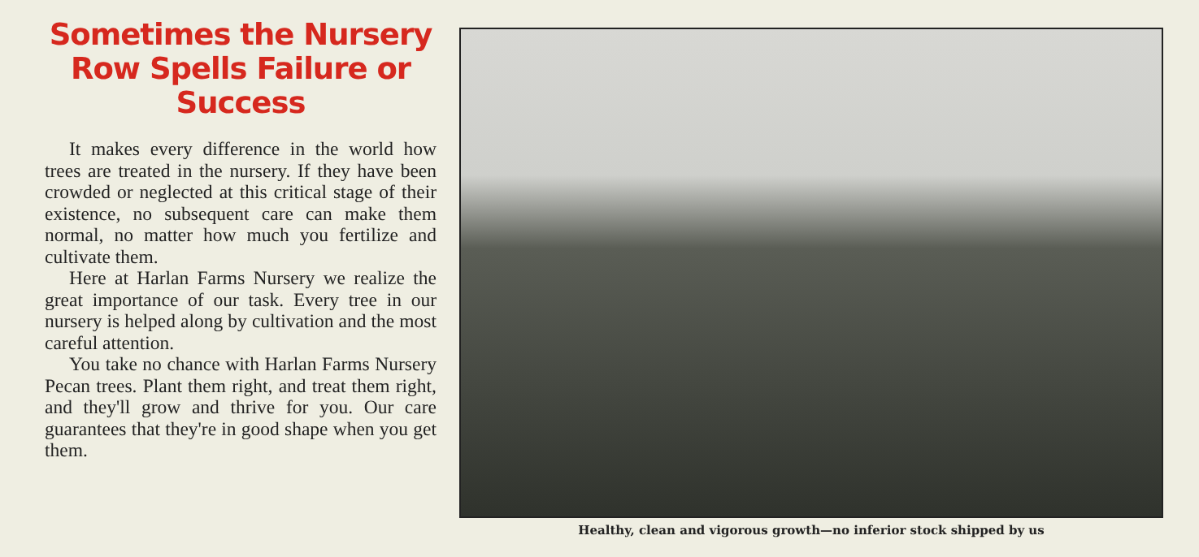Sometimes the Nursery Row Spells Failure or Success
It makes every difference in the world how trees are treated in the nursery. If they have been crowded or neglected at this critical stage of their existence, no subsequent care can make them normal, no matter how much you fertilize and cultivate them.
Here at Harlan Farms Nursery we realize the great importance of our task. Every tree in our nursery is helped along by cultivation and the most careful attention.
You take no chance with Harlan Farms Nursery Pecan trees. Plant them right, and treat them right, and they'll grow and thrive for you. Our care guarantees that they're in good shape when you get them.
Healthy, clean and vigorous growth—no inferior stock shipped by us